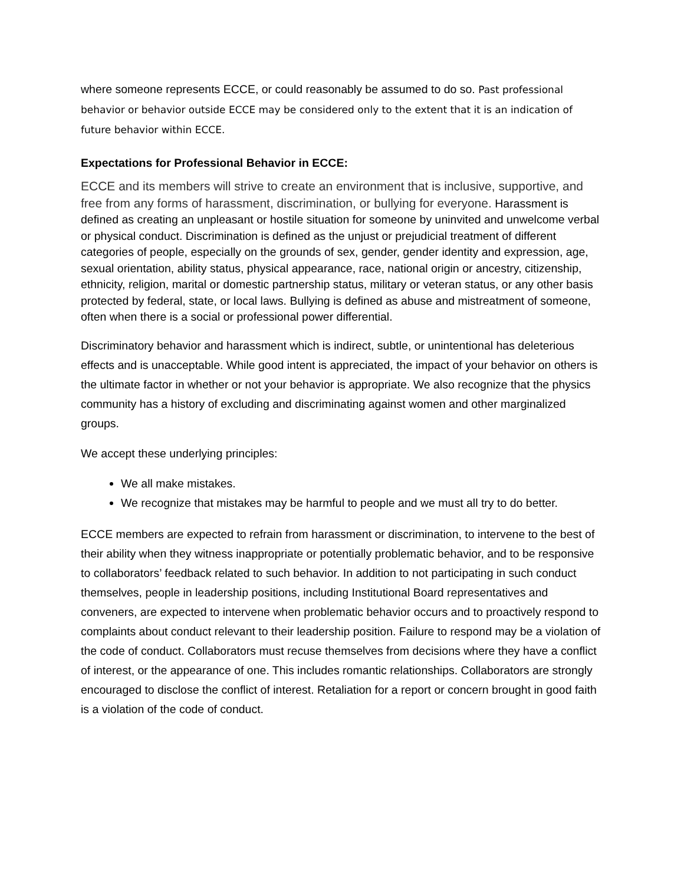where someone represents ECCE, or could reasonably be assumed to do so. Past professional behavior or behavior outside ECCE may be considered only to the extent that it is an indication of future behavior within ECCE.
Expectations for Professional Behavior in ECCE:
ECCE and its members will strive to create an environment that is inclusive, supportive, and free from any forms of harassment, discrimination, or bullying for everyone. Harassment is defined as creating an unpleasant or hostile situation for someone by uninvited and unwelcome verbal or physical conduct. Discrimination is defined as the unjust or prejudicial treatment of different categories of people, especially on the grounds of sex, gender, gender identity and expression, age, sexual orientation, ability status, physical appearance, race, national origin or ancestry, citizenship, ethnicity, religion, marital or domestic partnership status, military or veteran status, or any other basis protected by federal, state, or local laws. Bullying is defined as abuse and mistreatment of someone, often when there is a social or professional power differential.
Discriminatory behavior and harassment which is indirect, subtle, or unintentional has deleterious effects and is unacceptable. While good intent is appreciated, the impact of your behavior on others is the ultimate factor in whether or not your behavior is appropriate. We also recognize that the physics community has a history of excluding and discriminating against women and other marginalized groups.
We accept these underlying principles:
We all make mistakes.
We recognize that mistakes may be harmful to people and we must all try to do better.
ECCE members are expected to refrain from harassment or discrimination, to intervene to the best of their ability when they witness inappropriate or potentially problematic behavior, and to be responsive to collaborators’ feedback related to such behavior. In addition to not participating in such conduct themselves, people in leadership positions, including Institutional Board representatives and conveners, are expected to intervene when problematic behavior occurs and to proactively respond to complaints about conduct relevant to their leadership position. Failure to respond may be a violation of the code of conduct. Collaborators must recuse themselves from decisions where they have a conflict of interest, or the appearance of one. This includes romantic relationships. Collaborators are strongly encouraged to disclose the conflict of interest. Retaliation for a report or concern brought in good faith is a violation of the code of conduct.